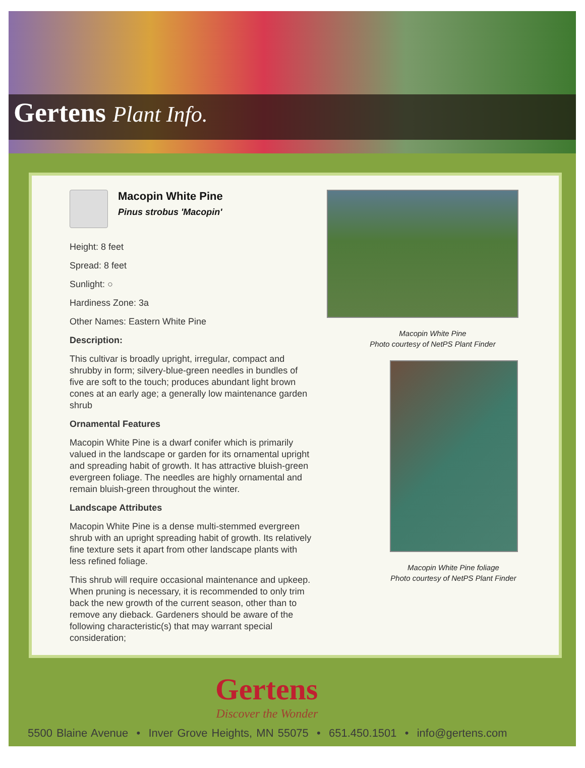Gertens Plant Info.
Macopin White Pine
Pinus strobus 'Macopin'
Height: 8 feet
Spread: 8 feet
Sunlight: ○
Hardiness Zone: 3a
Other Names: Eastern White Pine
Description:
This cultivar is broadly upright, irregular, compact and shrubby in form; silvery-blue-green needles in bundles of five are soft to the touch; produces abundant light brown cones at an early age; a generally low maintenance garden shrub
Ornamental Features
Macopin White Pine is a dwarf conifer which is primarily valued in the landscape or garden for its ornamental upright and spreading habit of growth. It has attractive bluish-green evergreen foliage. The needles are highly ornamental and remain bluish-green throughout the winter.
Landscape Attributes
Macopin White Pine is a dense multi-stemmed evergreen shrub with an upright spreading habit of growth. Its relatively fine texture sets it apart from other landscape plants with less refined foliage.
This shrub will require occasional maintenance and upkeep. When pruning is necessary, it is recommended to only trim back the new growth of the current season, other than to remove any dieback. Gardeners should be aware of the following characteristic(s) that may warrant special consideration;
Macopin White Pine
Photo courtesy of NetPS Plant Finder
Macopin White Pine foliage
Photo courtesy of NetPS Plant Finder
Gertens
Discover the Wonder
5500 Blaine Avenue • Inver Grove Heights, MN 55075 • 651.450.1501 • info@gertens.com